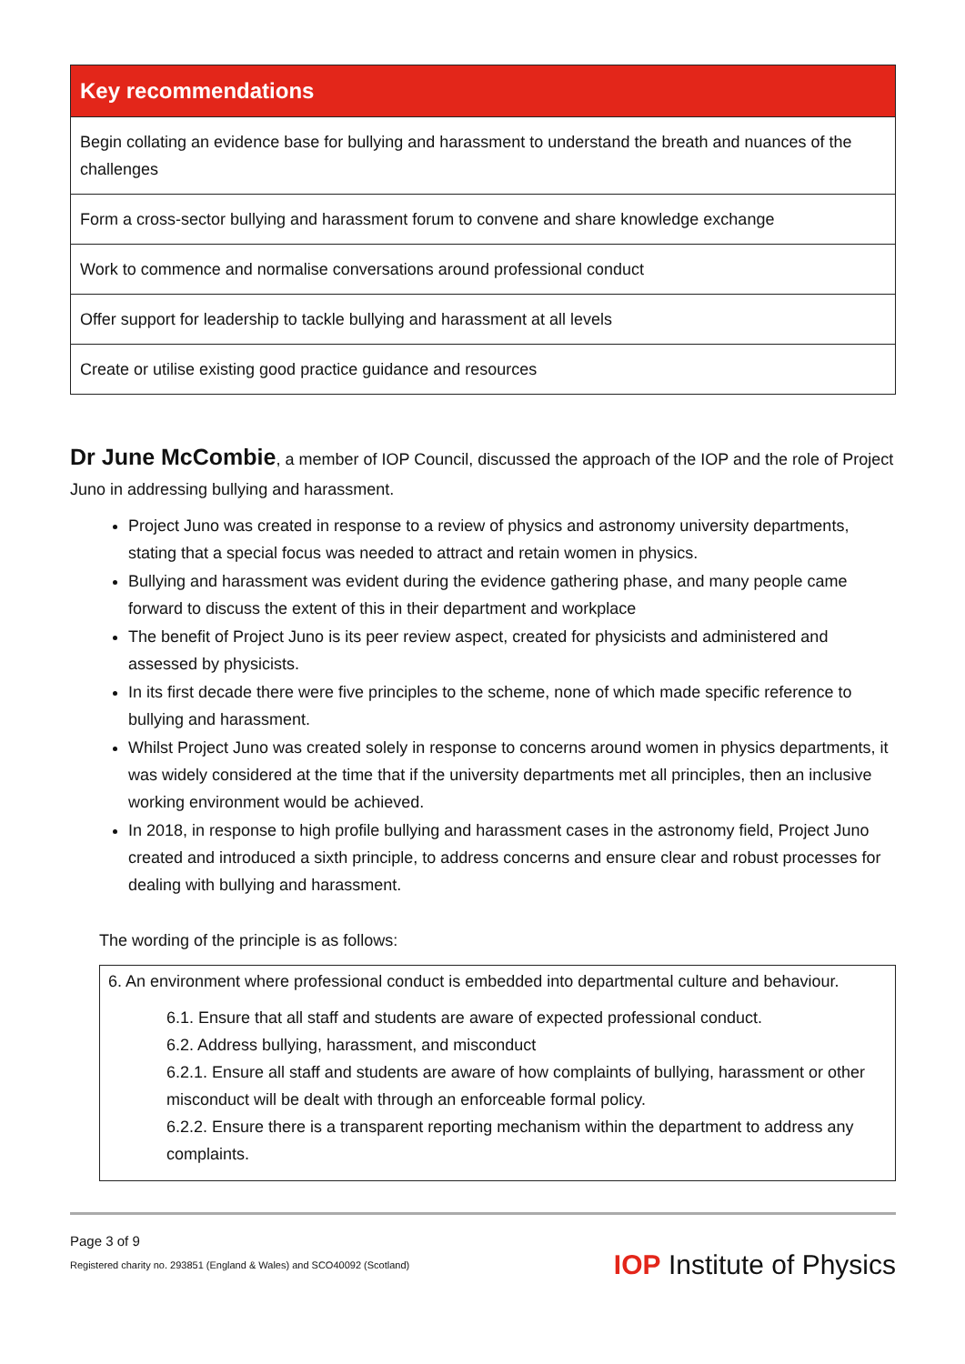| Key recommendations |
| --- |
| Begin collating an evidence base for bullying and harassment to understand the breath and nuances of the challenges |
| Form a cross-sector bullying and harassment forum to convene and share knowledge exchange |
| Work to commence and normalise conversations around professional conduct |
| Offer support for leadership to tackle bullying and harassment at all levels |
| Create or utilise existing good practice guidance and resources |
Dr June McCombie, a member of IOP Council, discussed the approach of the IOP and the role of Project Juno in addressing bullying and harassment.
Project Juno was created in response to a review of physics and astronomy university departments, stating that a special focus was needed to attract and retain women in physics.
Bullying and harassment was evident during the evidence gathering phase, and many people came forward to discuss the extent of this in their department and workplace
The benefit of Project Juno is its peer review aspect, created for physicists and administered and assessed by physicists.
In its first decade there were five principles to the scheme, none of which made specific reference to bullying and harassment.
Whilst Project Juno was created solely in response to concerns around women in physics departments, it was widely considered at the time that if the university departments met all principles, then an inclusive working environment would be achieved.
In 2018, in response to high profile bullying and harassment cases in the astronomy field, Project Juno created and introduced a sixth principle, to address concerns and ensure clear and robust processes for dealing with bullying and harassment.
The wording of the principle is as follows:
6. An environment where professional conduct is embedded into departmental culture and behaviour.
6.1. Ensure that all staff and students are aware of expected professional conduct.
6.2. Address bullying, harassment, and misconduct
6.2.1. Ensure all staff and students are aware of how complaints of bullying, harassment or other misconduct will be dealt with through an enforceable formal policy.
6.2.2. Ensure there is a transparent reporting mechanism within the department to address any complaints.
Page 3 of 9
Registered charity no. 293851 (England & Wales) and SCO40092 (Scotland)
IOP Institute of Physics